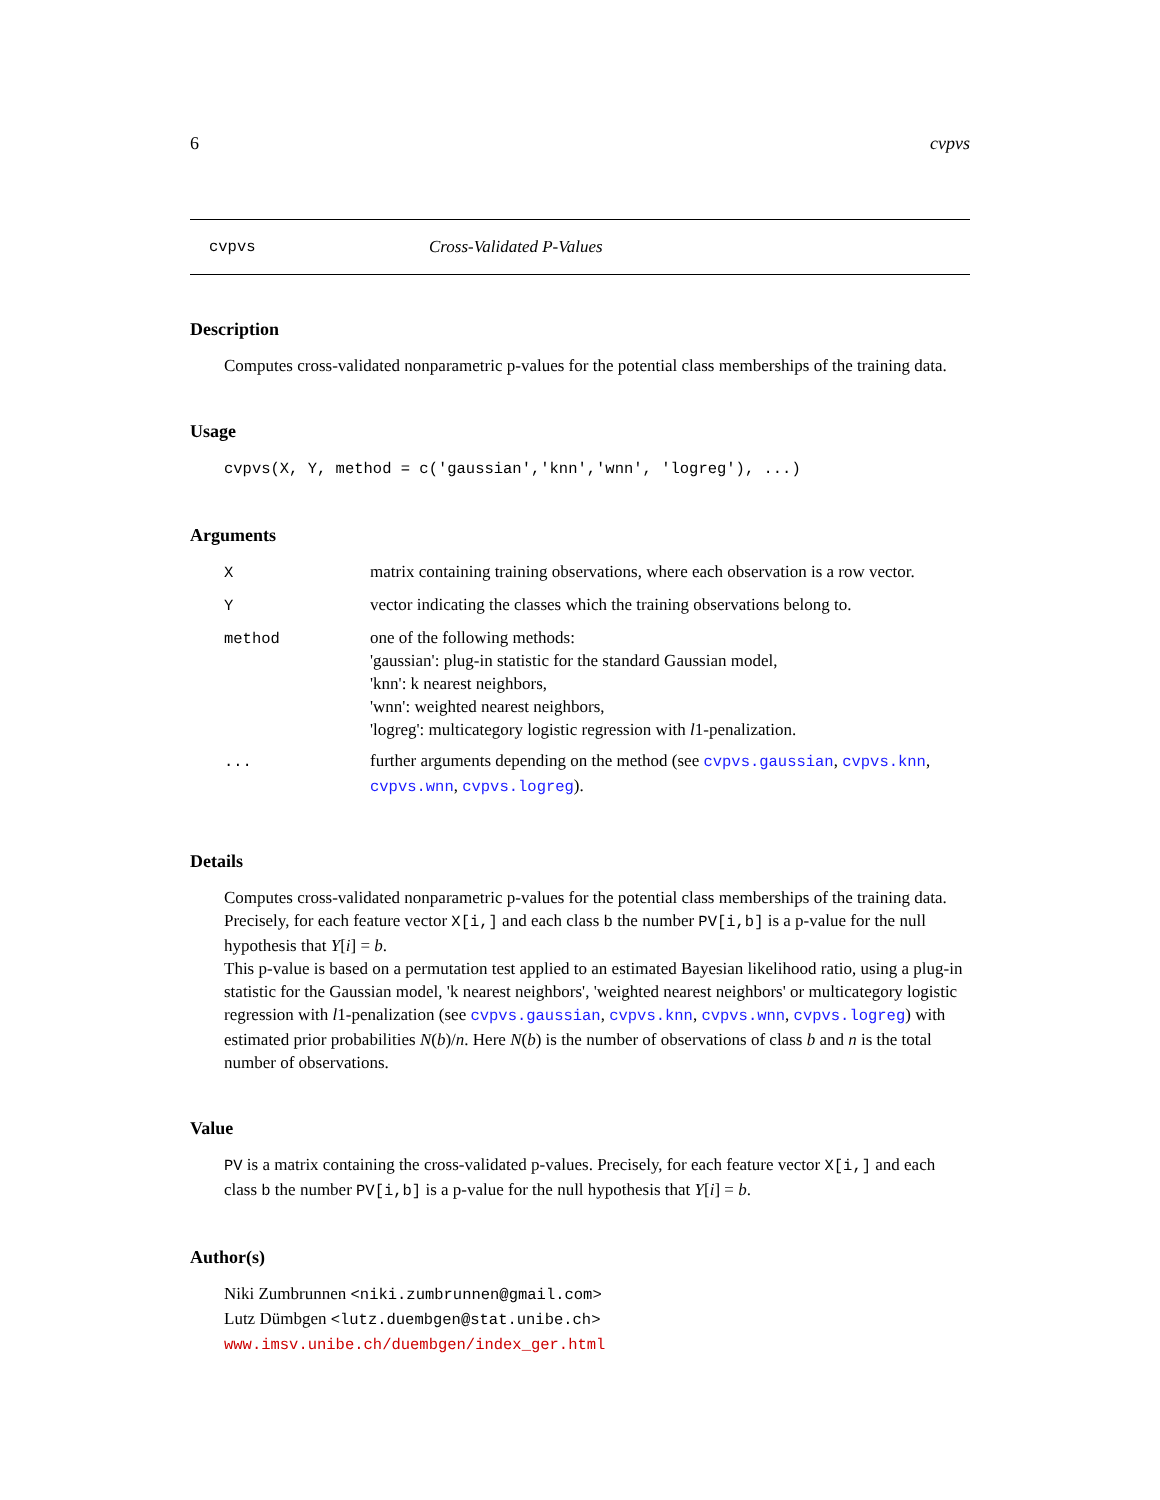6 cvpvs
cvpvs Cross-Validated P-Values
Description
Computes cross-validated nonparametric p-values for the potential class memberships of the training data.
Usage
cvpvs(X, Y, method = c('gaussian','knn','wnn', 'logreg'), ...)
Arguments
| X | matrix containing training observations, where each observation is a row vector. |
| Y | vector indicating the classes which the training observations belong to. |
| method | one of the following methods: 'gaussian': plug-in statistic for the standard Gaussian model, 'knn': k nearest neighbors, 'wnn': weighted nearest neighbors, 'logreg': multicategory logistic regression with l 1-penalization. |
| ... | further arguments depending on the method (see cvpvs.gaussian , cvpvs.knn , cvpvs.wnn , cvpvs.logreg ). |
Details
Computes cross-validated nonparametric p-values for the potential class memberships of the training data. Precisely, for each feature vector X[i,] and each class b the number PV[i,b] is a p-value for the null hypothesis that Y[i] = b.
This p-value is based on a permutation test applied to an estimated Bayesian likelihood ratio, using a plug-in statistic for the Gaussian model, 'k nearest neighbors', 'weighted nearest neighbors' or multicategory logistic regression with l1-penalization (see cvpvs.gaussian, cvpvs.knn, cvpvs.wnn, cvpvs.logreg) with estimated prior probabilities N(b)/n. Here N(b) is the number of observations of class b and n is the total number of observations.
Value
PV is a matrix containing the cross-validated p-values. Precisely, for each feature vector X[i,] and each class b the number PV[i,b] is a p-value for the null hypothesis that Y[i] = b.
Author(s)
Niki Zumbrunnen <niki.zumbrunnen@gmail.com>
Lutz Dümbgen <lutz.duembgen@stat.unibe.ch>
www.imsv.unibe.ch/duembgen/index_ger.html